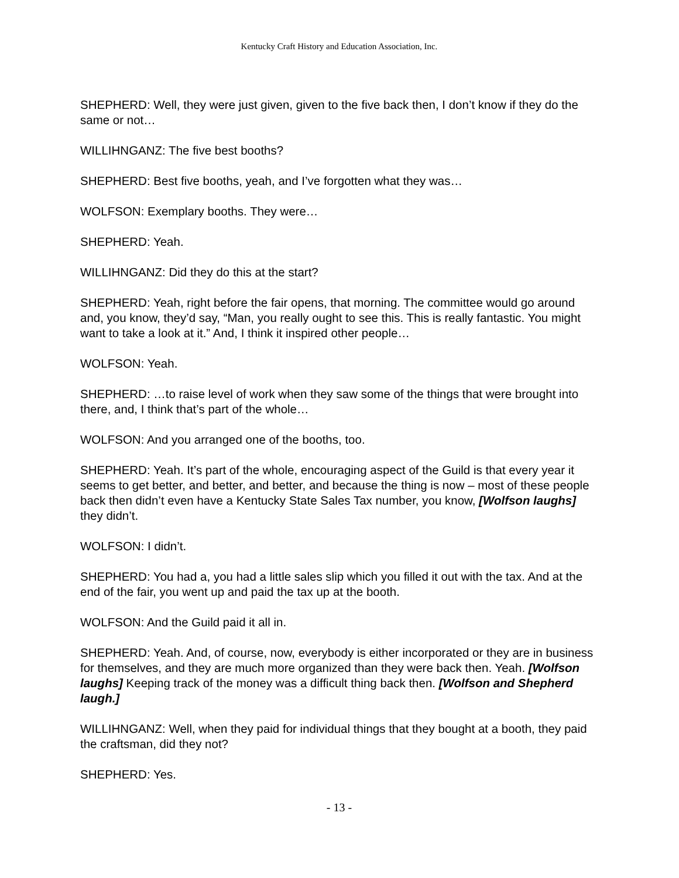Kentucky Craft History and Education Association, Inc.
SHEPHERD: Well, they were just given, given to the five back then, I don’t know if they do the same or not…
WILLIHNGANZ: The five best booths?
SHEPHERD: Best five booths, yeah, and I’ve forgotten what they was…
WOLFSON: Exemplary booths. They were…
SHEPHERD: Yeah.
WILLIHNGANZ: Did they do this at the start?
SHEPHERD: Yeah, right before the fair opens, that morning. The committee would go around and, you know, they’d say, “Man, you really ought to see this. This is really fantastic. You might want to take a look at it.” And, I think it inspired other people…
WOLFSON: Yeah.
SHEPHERD: …to raise level of work when they saw some of the things that were brought into there, and, I think that’s part of the whole…
WOLFSON: And you arranged one of the booths, too.
SHEPHERD: Yeah. It’s part of the whole, encouraging aspect of the Guild is that every year it seems to get better, and better, and better, and because the thing is now – most of these people back then didn’t even have a Kentucky State Sales Tax number, you know, [Wolfson laughs] they didn’t.
WOLFSON: I didn’t.
SHEPHERD: You had a, you had a little sales slip which you filled it out with the tax. And at the end of the fair, you went up and paid the tax up at the booth.
WOLFSON: And the Guild paid it all in.
SHEPHERD: Yeah. And, of course, now, everybody is either incorporated or they are in business for themselves, and they are much more organized than they were back then. Yeah. [Wolfson laughs] Keeping track of the money was a difficult thing back then. [Wolfson and Shepherd laugh.]
WILLIHNGANZ: Well, when they paid for individual things that they bought at a booth, they paid the craftsman, did they not?
SHEPHERD: Yes.
- 13 -